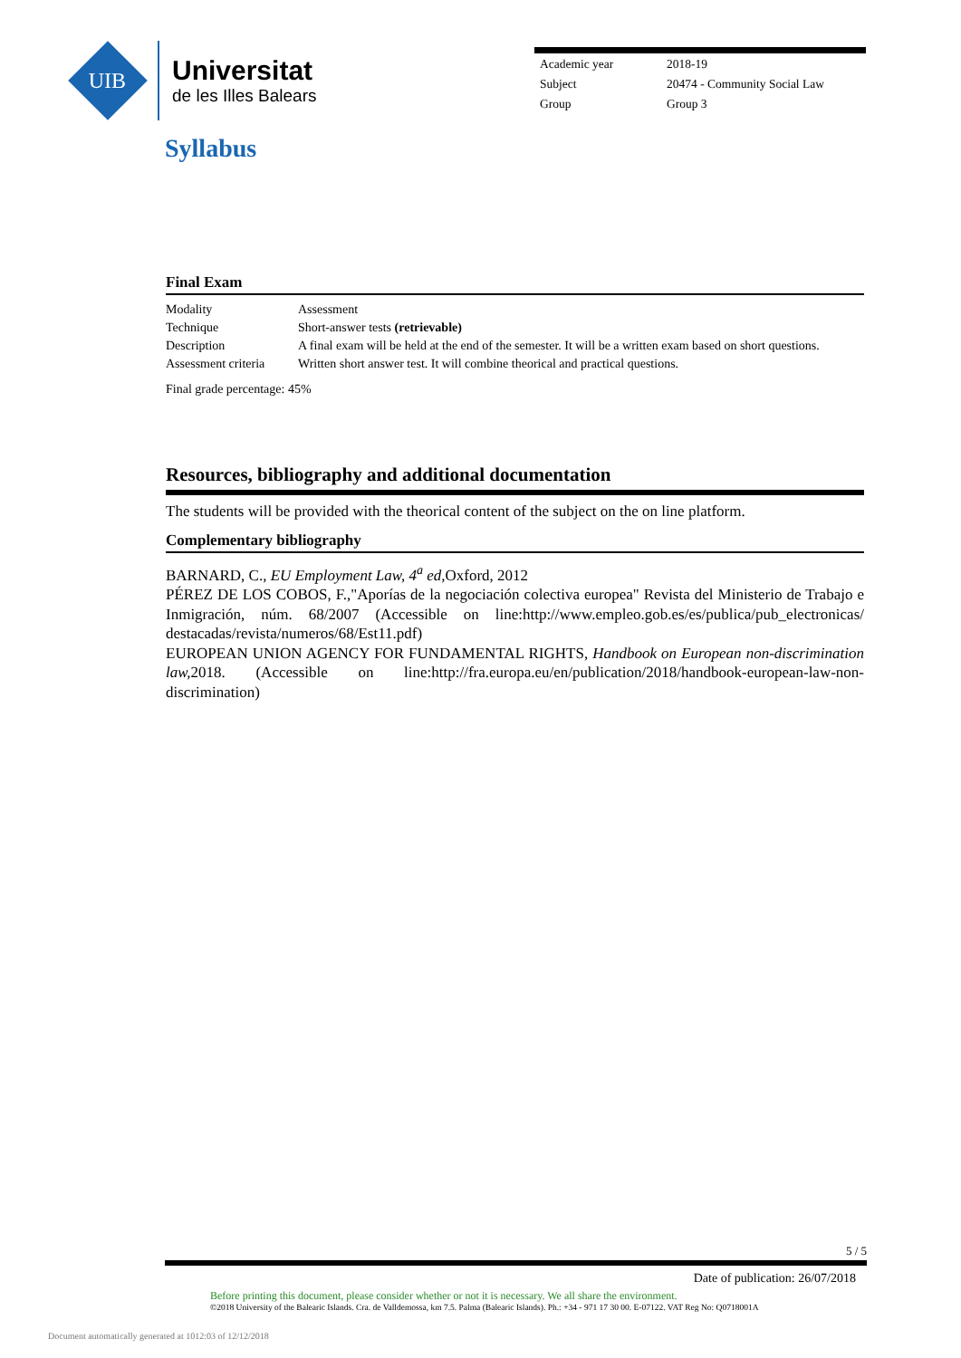UIB
Universitat
de les Illes Balears
| Academic year | 2018-19 |
| Subject | 20474 - Community Social Law |
| Group | Group 3 |
Syllabus
Final Exam
| Modality | Assessment |
| Technique | Short-answer tests (retrievable) |
| Description | A final exam will be held at the end of the semester. It will be a written exam based on short questions. |
| Assessment criteria | Written short answer test. It will combine theorical and practical questions. |
Final grade percentage: 45%
Resources, bibliography and additional documentation
The students will be provided with the theorical content of the subject on the on line platform.
Complementary bibliography
BARNARD, C., EU Employment Law, 4<sup>a</sup> ed, Oxford, 2012
PÉREZ DE LOS COBOS, F.,"Aporías de la negociación colectiva europea" Revista del Ministerio de Trabajo e Inmigración, núm. 68/2007 (Accessible on line:http://www.empleo.gob.es/es/publica/pub_electronicas/ destacadas/revista/numeros/68/Est11.pdf)
EUROPEAN UNION AGENCY FOR FUNDAMENTAL RIGHTS, Handbook on European non-discrimination law, 2018. (Accessible on line:http://fra.europa.eu/en/publication/2018/handbook-european-law-non-discrimination)
5 / 5
Date of publication: 26/07/2018
Before printing this document, please consider whether or not it is necessary. We all share the environment.
©2018 University of the Balearic Islands. Cra. de Valldemossa, km 7.5. Palma (Balearic Islands). Ph.: +34 - 971 17 30 00. E-07122. VAT Reg No: Q0718001A
Document automatically generated at 1012:03 of 12/12/2018